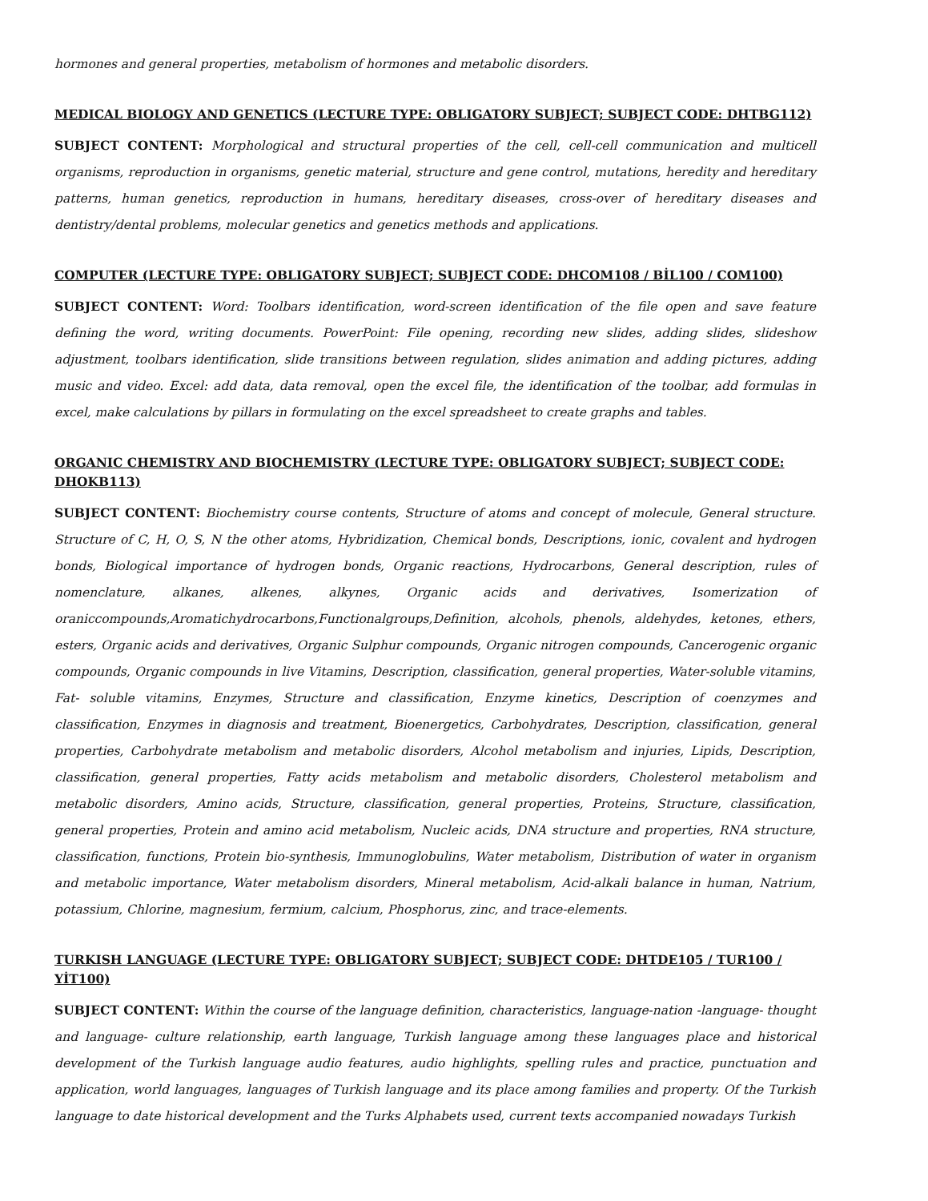hormones and general properties, metabolism of hormones and metabolic disorders.
MEDICAL BIOLOGY AND GENETICS (LECTURE TYPE: OBLIGATORY SUBJECT; SUBJECT CODE: DHTBG112)
SUBJECT CONTENT: Morphological and structural properties of the cell, cell-cell communication and multicell organisms, reproduction in organisms, genetic material, structure and gene control, mutations, heredity and hereditary patterns, human genetics, reproduction in humans, hereditary diseases, cross-over of hereditary diseases and dentistry/dental problems, molecular genetics and genetics methods and applications.
COMPUTER (LECTURE TYPE: OBLIGATORY SUBJECT; SUBJECT CODE: DHCOM108 / BİL100 / COM100)
SUBJECT CONTENT: Word: Toolbars identification, word-screen identification of the file open and save feature defining the word, writing documents. PowerPoint: File opening, recording new slides, adding slides, slideshow adjustment, toolbars identification, slide transitions between regulation, slides animation and adding pictures, adding music and video. Excel: add data, data removal, open the excel file, the identification of the toolbar, add formulas in excel, make calculations by pillars in formulating on the excel spreadsheet to create graphs and tables.
ORGANIC CHEMISTRY AND BIOCHEMISTRY (LECTURE TYPE: OBLIGATORY SUBJECT; SUBJECT CODE: DHOKB113)
SUBJECT CONTENT: Biochemistry course contents, Structure of atoms and concept of molecule, General structure. Structure of C, H, O, S, N the other atoms, Hybridization, Chemical bonds, Descriptions, ionic, covalent and hydrogen bonds, Biological importance of hydrogen bonds, Organic reactions, Hydrocarbons, General description, rules of nomenclature, alkanes, alkenes, alkynes, Organic acids and derivatives, Isomerization of oraniccompounds,Aromatichydrocarbons,Functionalgroups,Definition, alcohols, phenols, aldehydes, ketones, ethers, esters, Organic acids and derivatives, Organic Sulphur compounds, Organic nitrogen compounds, Cancerogenic organic compounds, Organic compounds in live Vitamins, Description, classification, general properties, Water-soluble vitamins, Fat- soluble vitamins, Enzymes, Structure and classification, Enzyme kinetics, Description of coenzymes and classification, Enzymes in diagnosis and treatment, Bioenergetics, Carbohydrates, Description, classification, general properties, Carbohydrate metabolism and metabolic disorders, Alcohol metabolism and injuries, Lipids, Description, classification, general properties, Fatty acids metabolism and metabolic disorders, Cholesterol metabolism and metabolic disorders, Amino acids, Structure, classification, general properties, Proteins, Structure, classification, general properties, Protein and amino acid metabolism, Nucleic acids, DNA structure and properties, RNA structure, classification, functions, Protein bio-synthesis, Immunoglobulins, Water metabolism, Distribution of water in organism and metabolic importance, Water metabolism disorders, Mineral metabolism, Acid-alkali balance in human, Natrium, potassium, Chlorine, magnesium, fermium, calcium, Phosphorus, zinc, and trace-elements.
TURKISH LANGUAGE (LECTURE TYPE: OBLIGATORY SUBJECT; SUBJECT CODE: DHTDE105 / TUR100 / YİT100)
SUBJECT CONTENT: Within the course of the language definition, characteristics, language-nation -language- thought and language- culture relationship, earth language, Turkish language among these languages place and historical development of the Turkish language audio features, audio highlights, spelling rules and practice, punctuation and application, world languages, languages of Turkish language and its place among families and property. Of the Turkish language to date historical development and the Turks Alphabets used, current texts accompanied nowadays Turkish